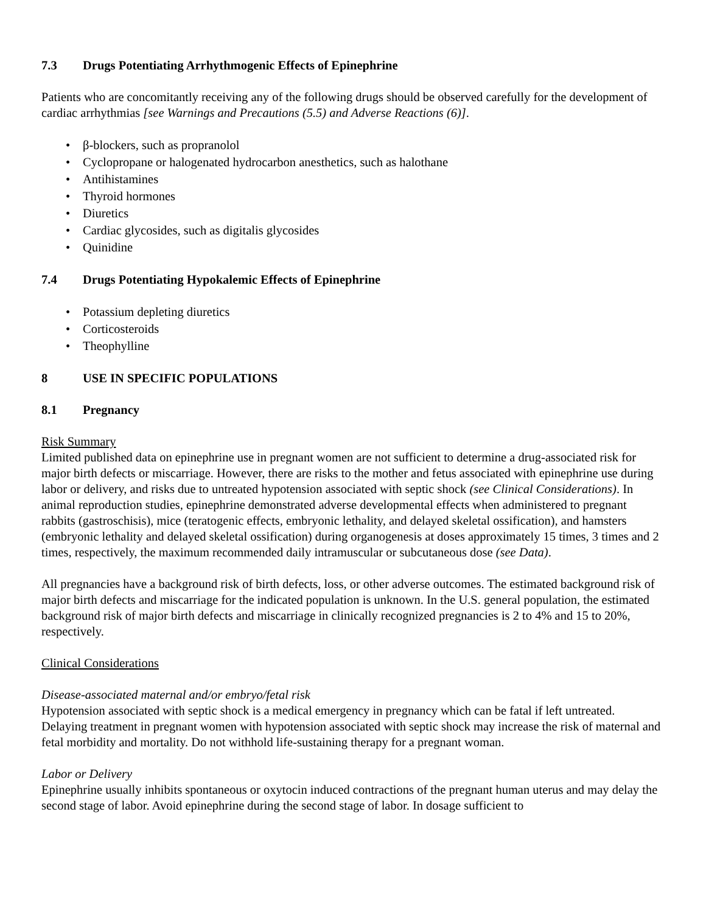7.3 Drugs Potentiating Arrhythmogenic Effects of Epinephrine
Patients who are concomitantly receiving any of the following drugs should be observed carefully for the development of cardiac arrhythmias [see Warnings and Precautions (5.5) and Adverse Reactions (6)].
β-blockers, such as propranolol
Cyclopropane or halogenated hydrocarbon anesthetics, such as halothane
Antihistamines
Thyroid hormones
Diuretics
Cardiac glycosides, such as digitalis glycosides
Quinidine
7.4 Drugs Potentiating Hypokalemic Effects of Epinephrine
Potassium depleting diuretics
Corticosteroids
Theophylline
8 USE IN SPECIFIC POPULATIONS
8.1 Pregnancy
Risk Summary
Limited published data on epinephrine use in pregnant women are not sufficient to determine a drug-associated risk for major birth defects or miscarriage. However, there are risks to the mother and fetus associated with epinephrine use during labor or delivery, and risks due to untreated hypotension associated with septic shock (see Clinical Considerations). In animal reproduction studies, epinephrine demonstrated adverse developmental effects when administered to pregnant rabbits (gastroschisis), mice (teratogenic effects, embryonic lethality, and delayed skeletal ossification), and hamsters (embryonic lethality and delayed skeletal ossification) during organogenesis at doses approximately 15 times, 3 times and 2 times, respectively, the maximum recommended daily intramuscular or subcutaneous dose (see Data).
All pregnancies have a background risk of birth defects, loss, or other adverse outcomes. The estimated background risk of major birth defects and miscarriage for the indicated population is unknown. In the U.S. general population, the estimated background risk of major birth defects and miscarriage in clinically recognized pregnancies is 2 to 4% and 15 to 20%, respectively.
Clinical Considerations
Disease-associated maternal and/or embryo/fetal risk
Hypotension associated with septic shock is a medical emergency in pregnancy which can be fatal if left untreated. Delaying treatment in pregnant women with hypotension associated with septic shock may increase the risk of maternal and fetal morbidity and mortality. Do not withhold life-sustaining therapy for a pregnant woman.
Labor or Delivery
Epinephrine usually inhibits spontaneous or oxytocin induced contractions of the pregnant human uterus and may delay the second stage of labor. Avoid epinephrine during the second stage of labor. In dosage sufficient to